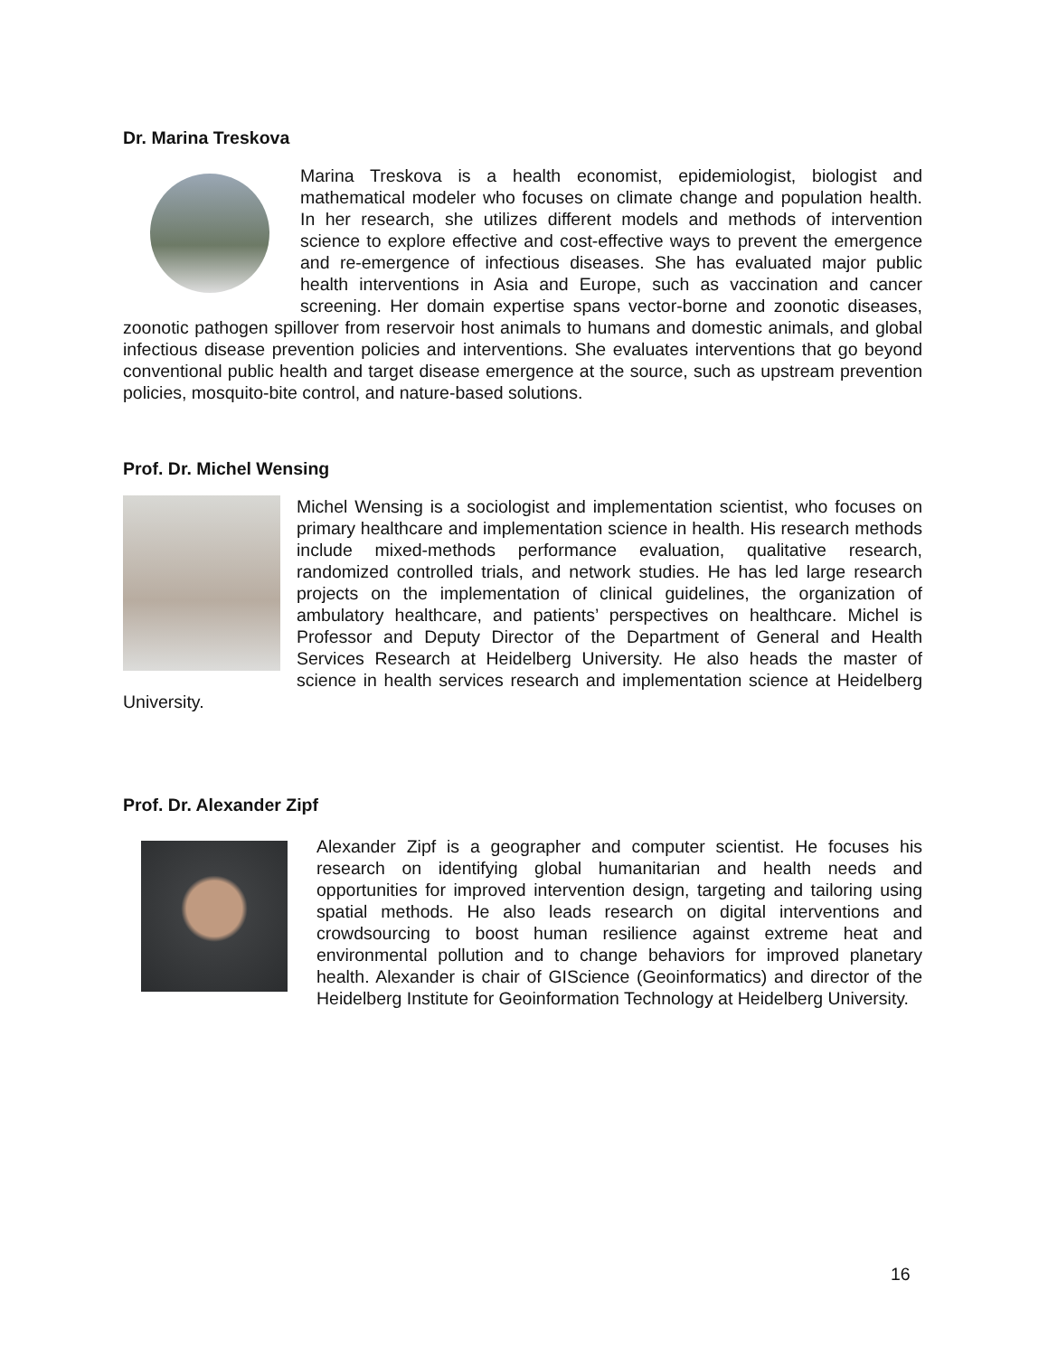Dr. Marina Treskova
Marina Treskova is a health economist, epidemiologist, biologist and mathematical modeler who focuses on climate change and population health. In her research, she utilizes different models and methods of intervention science to explore effective and cost-effective ways to prevent the emergence and re-emergence of infectious diseases. She has evaluated major public health interventions in Asia and Europe, such as vaccination and cancer screening. Her domain expertise spans vector-borne and zoonotic diseases, zoonotic pathogen spillover from reservoir host animals to humans and domestic animals, and global infectious disease prevention policies and interventions. She evaluates interventions that go beyond conventional public health and target disease emergence at the source, such as upstream prevention policies, mosquito-bite control, and nature-based solutions.
Prof. Dr. Michel Wensing
Michel Wensing is a sociologist and implementation scientist, who focuses on primary healthcare and implementation science in health. His research methods include mixed-methods performance evaluation, qualitative research, randomized controlled trials, and network studies. He has led large research projects on the implementation of clinical guidelines, the organization of ambulatory healthcare, and patients’ perspectives on healthcare. Michel is Professor and Deputy Director of the Department of General and Health Services Research at Heidelberg University. He also heads the master of science in health services research and implementation science at Heidelberg University.
Prof. Dr. Alexander Zipf
Alexander Zipf is a geographer and computer scientist. He focuses his research on identifying global humanitarian and health needs and opportunities for improved intervention design, targeting and tailoring using spatial methods. He also leads research on digital interventions and crowdsourcing to boost human resilience against extreme heat and environmental pollution and to change behaviors for improved planetary health. Alexander is chair of GIScience (Geoinformatics) and director of the Heidelberg Institute for Geoinformation Technology at Heidelberg University.
16